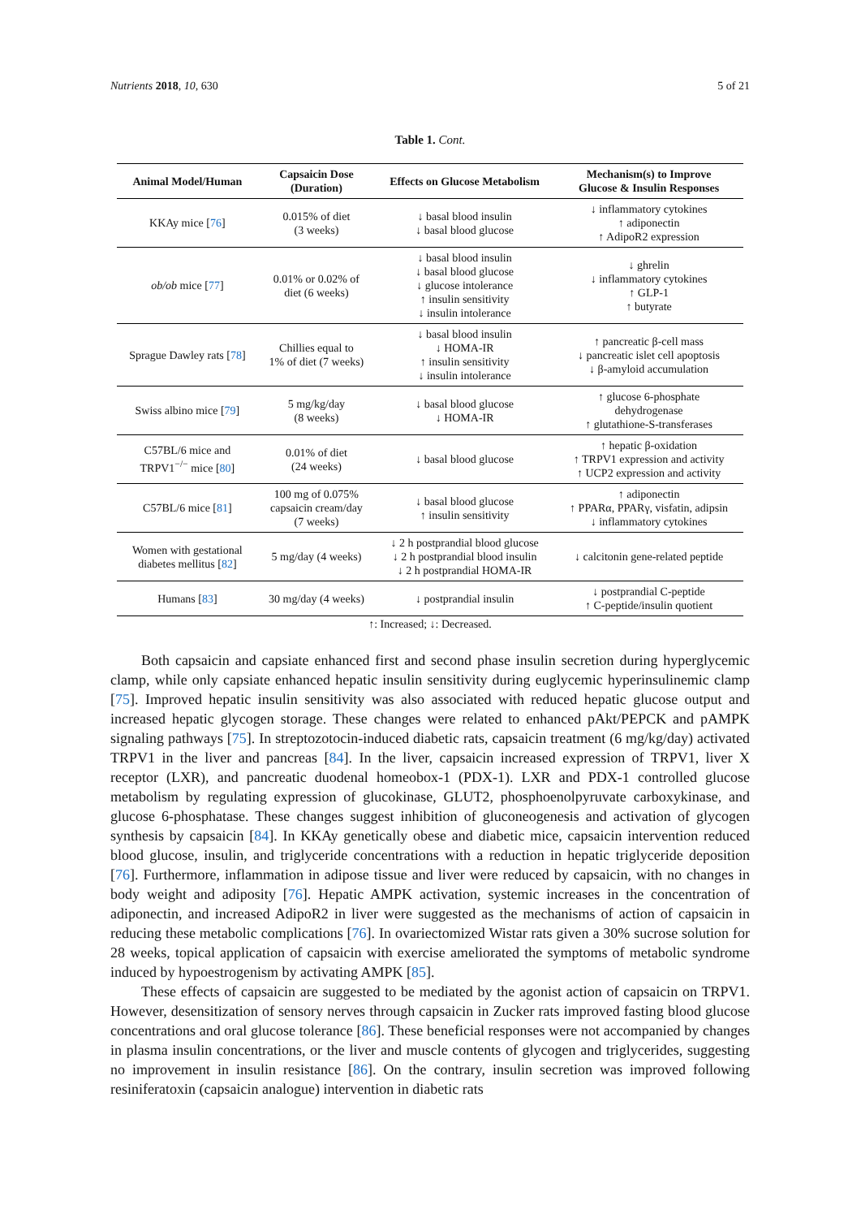Nutrients 2018, 10, 630 5 of 21
Table 1. Cont.
| Animal Model/Human | Capsaicin Dose (Duration) | Effects on Glucose Metabolism | Mechanism(s) to Improve Glucose & Insulin Responses |
| --- | --- | --- | --- |
| KKAy mice [ 76 ] | 0.015% of diet (3 weeks) | ↓ basal blood insulin ↓ basal blood glucose | ↓ inflammatory cytokines ↑ adiponectin ↑ AdipoR2 expression |
| ob/ob mice [ 77 ] | 0.01% or 0.02% of diet (6 weeks) | ↓ basal blood insulin ↓ basal blood glucose ↓ glucose intolerance ↑ insulin sensitivity ↓ insulin intolerance | ↓ ghrelin ↓ inflammatory cytokines ↑ GLP-1 ↑ butyrate |
| Sprague Dawley rats [ 78 ] | Chillies equal to 1% of diet (7 weeks) | ↓ basal blood insulin ↓ HOMA-IR ↑ insulin sensitivity ↓ insulin intolerance | ↑ pancreatic β-cell mass ↓ pancreatic islet cell apoptosis ↓ β-amyloid accumulation |
| Swiss albino mice [ 79 ] | 5 mg/kg/day (8 weeks) | ↓ basal blood glucose ↓ HOMA-IR | ↑ glucose 6-phosphate dehydrogenase ↑ glutathione-S-transferases |
| C57BL/6 mice and TRPV1<sup>−/−</sup> mice [ 80 ] | 0.01% of diet (24 weeks) | ↓ basal blood glucose | ↑ hepatic β-oxidation ↑ TRPV1 expression and activity ↑ UCP2 expression and activity |
| C57BL/6 mice [ 81 ] | 100 mg of 0.075% capsaicin cream/day (7 weeks) | ↓ basal blood glucose ↑ insulin sensitivity | ↑ adiponectin ↑ PPARα, PPARγ, visfatin, adipsin ↓ inflammatory cytokines |
| Women with gestational diabetes mellitus [ 82 ] | 5 mg/day (4 weeks) | ↓ 2 h postprandial blood glucose ↓ 2 h postprandial blood insulin ↓ 2 h postprandial HOMA-IR | ↓ calcitonin gene-related peptide |
| Humans [ 83 ] | 30 mg/day (4 weeks) | ↓ postprandial insulin | ↓ postprandial C-peptide ↑ C-peptide/insulin quotient |
↑: Increased; ↓: Decreased.
Both capsaicin and capsiate enhanced first and second phase insulin secretion during hyperglycemic clamp, while only capsiate enhanced hepatic insulin sensitivity during euglycemic hyperinsulinemic clamp [75]. Improved hepatic insulin sensitivity was also associated with reduced hepatic glucose output and increased hepatic glycogen storage. These changes were related to enhanced pAkt/PEPCK and pAMPK signaling pathways [75]. In streptozotocin-induced diabetic rats, capsaicin treatment (6 mg/kg/day) activated TRPV1 in the liver and pancreas [84]. In the liver, capsaicin increased expression of TRPV1, liver X receptor (LXR), and pancreatic duodenal homeobox-1 (PDX-1). LXR and PDX-1 controlled glucose metabolism by regulating expression of glucokinase, GLUT2, phosphoenolpyruvate carboxykinase, and glucose 6-phosphatase. These changes suggest inhibition of gluconeogenesis and activation of glycogen synthesis by capsaicin [84]. In KKAy genetically obese and diabetic mice, capsaicin intervention reduced blood glucose, insulin, and triglyceride concentrations with a reduction in hepatic triglyceride deposition [76]. Furthermore, inflammation in adipose tissue and liver were reduced by capsaicin, with no changes in body weight and adiposity [76]. Hepatic AMPK activation, systemic increases in the concentration of adiponectin, and increased AdipoR2 in liver were suggested as the mechanisms of action of capsaicin in reducing these metabolic complications [76]. In ovariectomized Wistar rats given a 30% sucrose solution for 28 weeks, topical application of capsaicin with exercise ameliorated the symptoms of metabolic syndrome induced by hypoestrogenism by activating AMPK [85].
These effects of capsaicin are suggested to be mediated by the agonist action of capsaicin on TRPV1. However, desensitization of sensory nerves through capsaicin in Zucker rats improved fasting blood glucose concentrations and oral glucose tolerance [86]. These beneficial responses were not accompanied by changes in plasma insulin concentrations, or the liver and muscle contents of glycogen and triglycerides, suggesting no improvement in insulin resistance [86]. On the contrary, insulin secretion was improved following resiniferatoxin (capsaicin analogue) intervention in diabetic rats